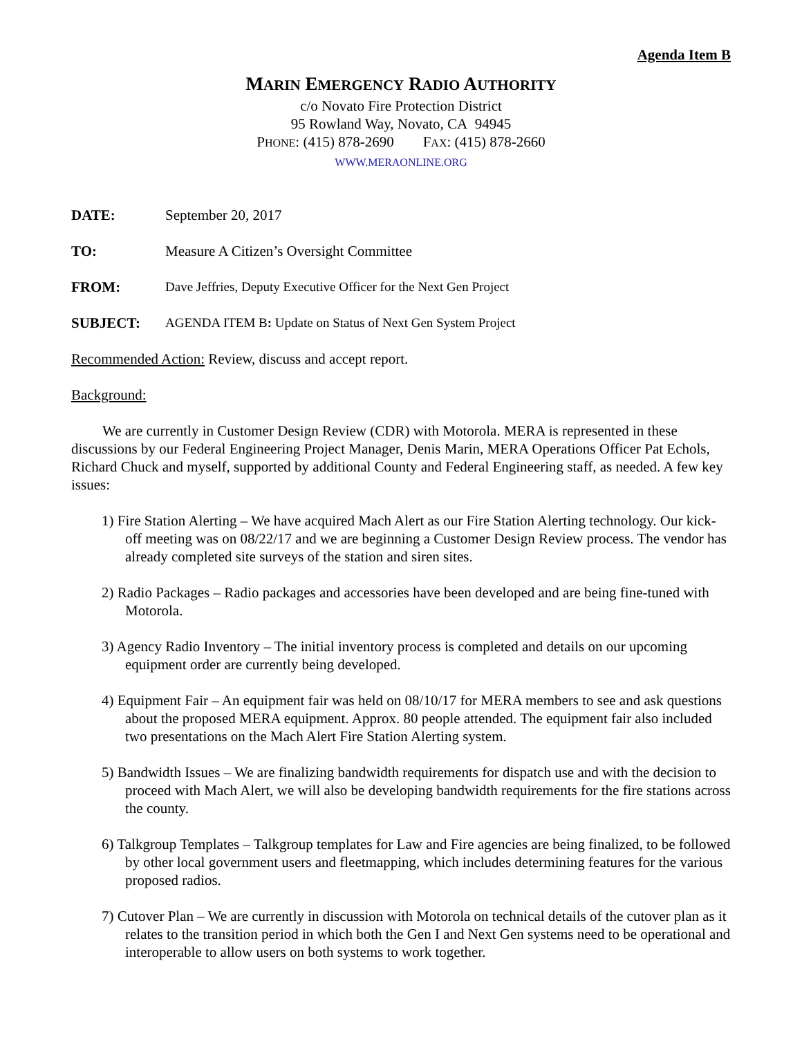Agenda Item B
MARIN EMERGENCY RADIO AUTHORITY
c/o Novato Fire Protection District
95 Rowland Way, Novato, CA 94945
PHONE: (415) 878-2690 FAX: (415) 878-2660
WWW.MERAONLINE.ORG
DATE: September 20, 2017
TO: Measure A Citizen’s Oversight Committee
FROM: Dave Jeffries, Deputy Executive Officer for the Next Gen Project
SUBJECT: AGENDA ITEM B: Update on Status of Next Gen System Project
Recommended Action: Review, discuss and accept report.
Background:
We are currently in Customer Design Review (CDR) with Motorola. MERA is represented in these discussions by our Federal Engineering Project Manager, Denis Marin, MERA Operations Officer Pat Echols, Richard Chuck and myself, supported by additional County and Federal Engineering staff, as needed. A few key issues:
1) Fire Station Alerting – We have acquired Mach Alert as our Fire Station Alerting technology. Our kick-off meeting was on 08/22/17 and we are beginning a Customer Design Review process. The vendor has already completed site surveys of the station and siren sites.
2) Radio Packages – Radio packages and accessories have been developed and are being fine-tuned with Motorola.
3) Agency Radio Inventory – The initial inventory process is completed and details on our upcoming equipment order are currently being developed.
4) Equipment Fair – An equipment fair was held on 08/10/17 for MERA members to see and ask questions about the proposed MERA equipment. Approx. 80 people attended. The equipment fair also included two presentations on the Mach Alert Fire Station Alerting system.
5) Bandwidth Issues – We are finalizing bandwidth requirements for dispatch use and with the decision to proceed with Mach Alert, we will also be developing bandwidth requirements for the fire stations across the county.
6) Talkgroup Templates – Talkgroup templates for Law and Fire agencies are being finalized, to be followed by other local government users and fleetmapping, which includes determining features for the various proposed radios.
7) Cutover Plan – We are currently in discussion with Motorola on technical details of the cutover plan as it relates to the transition period in which both the Gen I and Next Gen systems need to be operational and interoperable to allow users on both systems to work together.